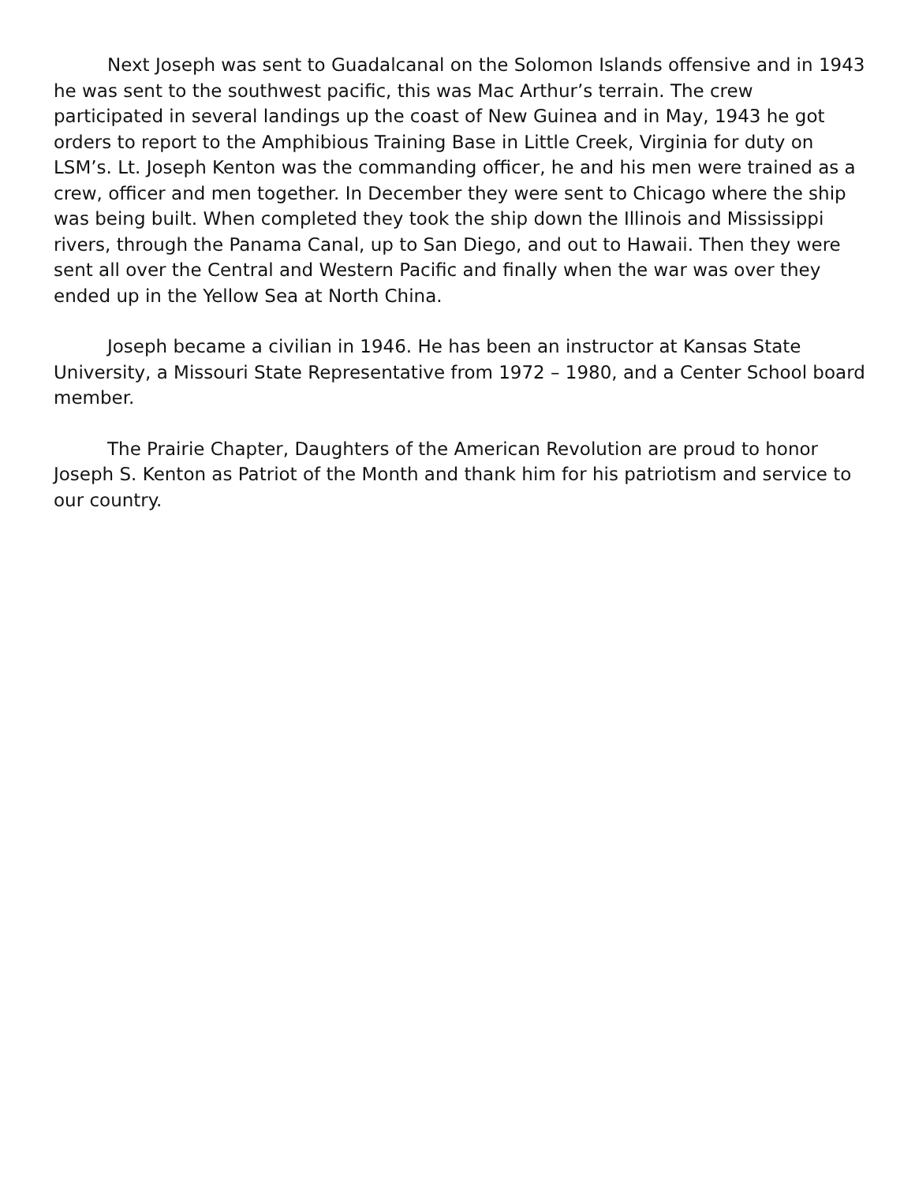Next Joseph was sent to Guadalcanal on the Solomon Islands offensive and in 1943 he was sent to the southwest pacific, this was Mac Arthur’s terrain. The crew participated in several landings up the coast of New Guinea and in May, 1943 he got orders to report to the Amphibious Training Base in Little Creek, Virginia for duty on LSM’s. Lt. Joseph Kenton was the commanding officer, he and his men were trained as a crew, officer and men together. In December they were sent to Chicago where the ship was being built. When completed they took the ship down the Illinois and Mississippi rivers, through the Panama Canal, up to San Diego, and out to Hawaii. Then they were sent all over the Central and Western Pacific and finally when the war was over they ended up in the Yellow Sea at North China.
Joseph became a civilian in 1946. He has been an instructor at Kansas State University, a Missouri State Representative from 1972 – 1980, and a Center School board member.
The Prairie Chapter, Daughters of the American Revolution are proud to honor Joseph S. Kenton as Patriot of the Month and thank him for his patriotism and service to our country.